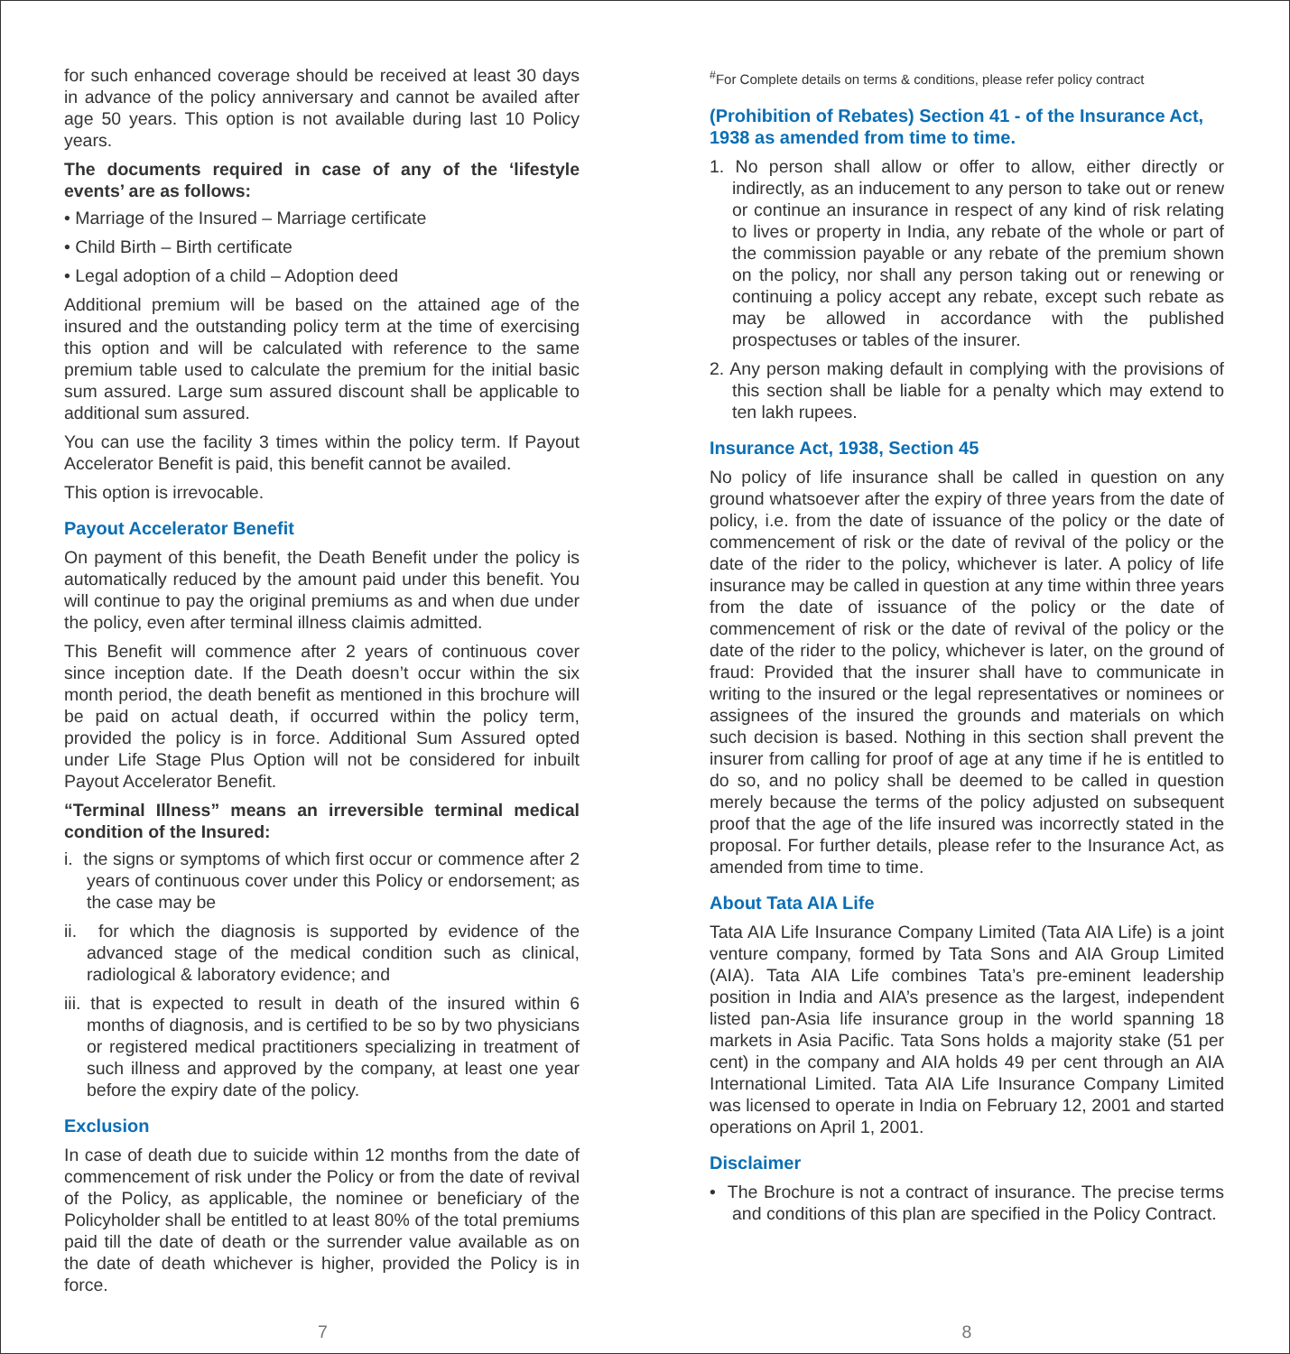for such enhanced coverage should be received at least 30 days in advance of the policy anniversary and cannot be availed after age 50 years. This option is not available during last 10 Policy years.
The documents required in case of any of the ‘lifestyle events’ are as follows:
• Marriage of the Insured – Marriage certificate
• Child Birth – Birth certificate
• Legal adoption of a child – Adoption deed
Additional premium will be based on the attained age of the insured and the outstanding policy term at the time of exercising this option and will be calculated with reference to the same premium table used to calculate the premium for the initial basic sum assured. Large sum assured discount shall be applicable to additional sum assured.
You can use the facility 3 times within the policy term. If Payout Accelerator Benefit is paid, this benefit cannot be availed.
This option is irrevocable.
Payout Accelerator Benefit
On payment of this benefit, the Death Benefit under the policy is automatically reduced by the amount paid under this benefit. You will continue to pay the original premiums as and when due under the policy, even after terminal illness claimis admitted.
This Benefit will commence after 2 years of continuous cover since inception date. If the Death doesn’t occur within the six month period, the death benefit as mentioned in this brochure will be paid on actual death, if occurred within the policy term, provided the policy is in force. Additional Sum Assured opted under Life Stage Plus Option will not be considered for inbuilt Payout Accelerator Benefit.
“Terminal Illness” means an irreversible terminal medical condition of the Insured:
i. the signs or symptoms of which first occur or commence after 2 years of continuous cover under this Policy or endorsement; as the case may be
ii. for which the diagnosis is supported by evidence of the advanced stage of the medical condition such as clinical, radiological & laboratory evidence; and
iii. that is expected to result in death of the insured within 6 months of diagnosis, and is certified to be so by two physicians or registered medical practitioners specializing in treatment of such illness and approved by the company, at least one year before the expiry date of the policy.
Exclusion
In case of death due to suicide within 12 months from the date of commencement of risk under the Policy or from the date of revival of the Policy, as applicable, the nominee or beneficiary of the Policyholder shall be entitled to at least 80% of the total premiums paid till the date of death or the surrender value available as on the date of death whichever is higher, provided the Policy is in force.
7
<sup>#</sup> For Complete details on terms & conditions, please refer policy contract
(Prohibition of Rebates) Section 41 - of the Insurance Act, 1938 as amended from time to time.
1. No person shall allow or offer to allow, either directly or indirectly, as an inducement to any person to take out or renew or continue an insurance in respect of any kind of risk relating to lives or property in India, any rebate of the whole or part of the commission payable or any rebate of the premium shown on the policy, nor shall any person taking out or renewing or continuing a policy accept any rebate, except such rebate as may be allowed in accordance with the published prospectuses or tables of the insurer.
2. Any person making default in complying with the provisions of this section shall be liable for a penalty which may extend to ten lakh rupees.
Insurance Act, 1938, Section 45
No policy of life insurance shall be called in question on any ground whatsoever after the expiry of three years from the date of policy, i.e. from the date of issuance of the policy or the date of commencement of risk or the date of revival of the policy or the date of the rider to the policy, whichever is later. A policy of life insurance may be called in question at any time within three years from the date of issuance of the policy or the date of commencement of risk or the date of revival of the policy or the date of the rider to the policy, whichever is later, on the ground of fraud: Provided that the insurer shall have to communicate in writing to the insured or the legal representatives or nominees or assignees of the insured the grounds and materials on which such decision is based. Nothing in this section shall prevent the insurer from calling for proof of age at any time if he is entitled to do so, and no policy shall be deemed to be called in question merely because the terms of the policy adjusted on subsequent proof that the age of the life insured was incorrectly stated in the proposal. For further details, please refer to the Insurance Act, as amended from time to time.
About Tata AIA Life
Tata AIA Life Insurance Company Limited (Tata AIA Life) is a joint venture company, formed by Tata Sons and AIA Group Limited (AIA). Tata AIA Life combines Tata’s pre-eminent leadership position in India and AIA’s presence as the largest, independent listed pan-Asia life insurance group in the world spanning 18 markets in Asia Pacific. Tata Sons holds a majority stake (51 per cent) in the company and AIA holds 49 per cent through an AIA International Limited. Tata AIA Life Insurance Company Limited was licensed to operate in India on February 12, 2001 and started operations on April 1, 2001.
Disclaimer
• The Brochure is not a contract of insurance. The precise terms and conditions of this plan are specified in the Policy Contract.
8